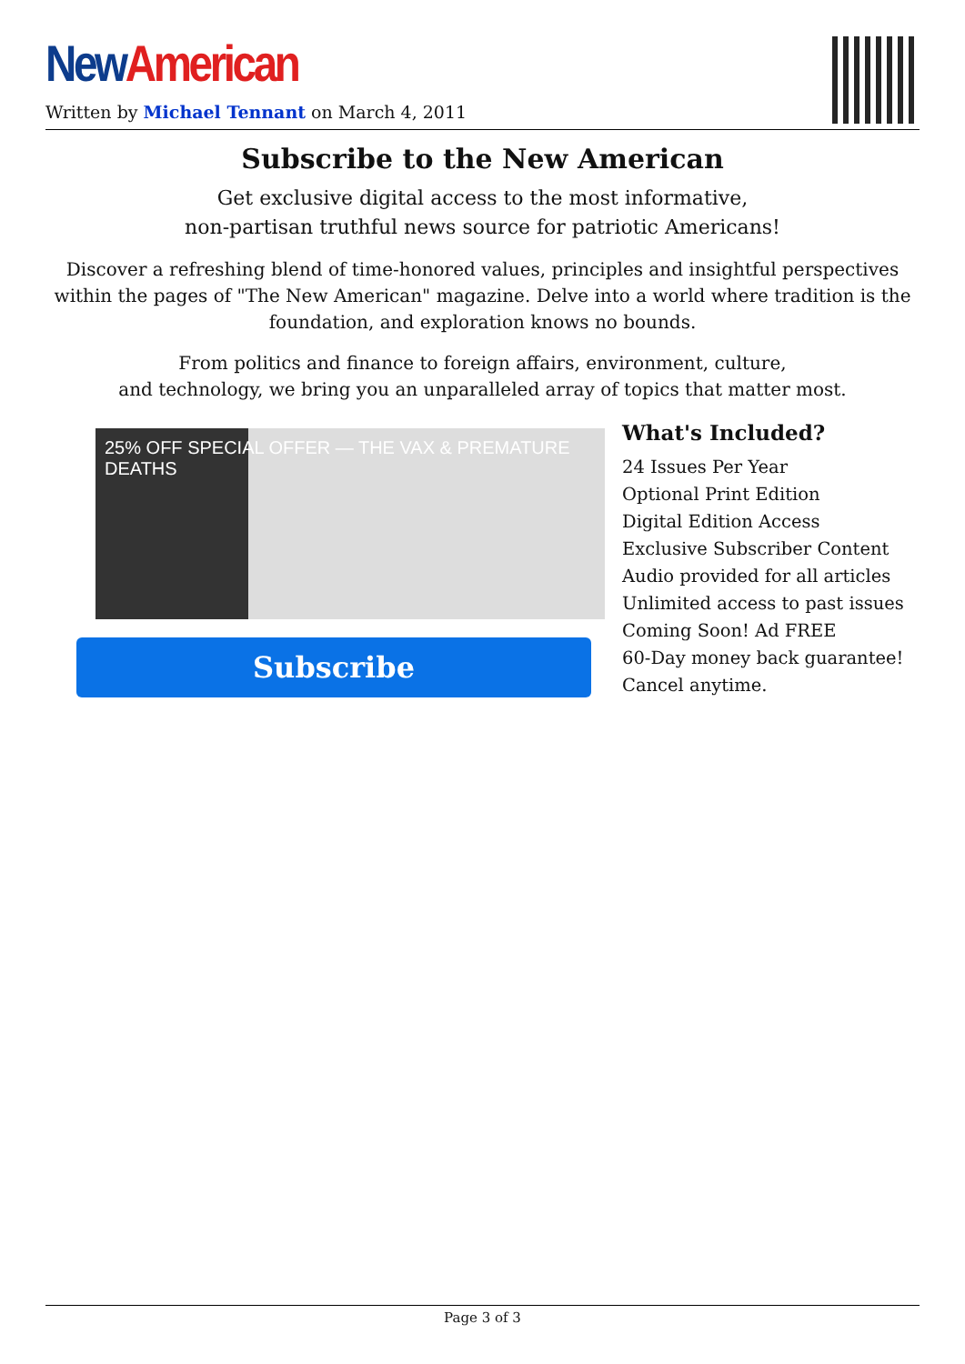New American
Written by Michael Tennant on March 4, 2011
Subscribe to the New American
Get exclusive digital access to the most informative,
non-partisan truthful news source for patriotic Americans!
Discover a refreshing blend of time-honored values, principles and insightful perspectives within the pages of "The New American" magazine. Delve into a world where tradition is the foundation, and exploration knows no bounds.
From politics and finance to foreign affairs, environment, culture,
and technology, we bring you an unparalleled array of topics that matter most.
25% OFF SPECIAL OFFER — THE VAX & PREMATURE DEATHS
Subscribe
What's Included?
24 Issues Per Year
Optional Print Edition
Digital Edition Access
Exclusive Subscriber Content
Audio provided for all articles
Unlimited access to past issues
Coming Soon! Ad FREE
60-Day money back guarantee!
Cancel anytime.
Page 3 of 3